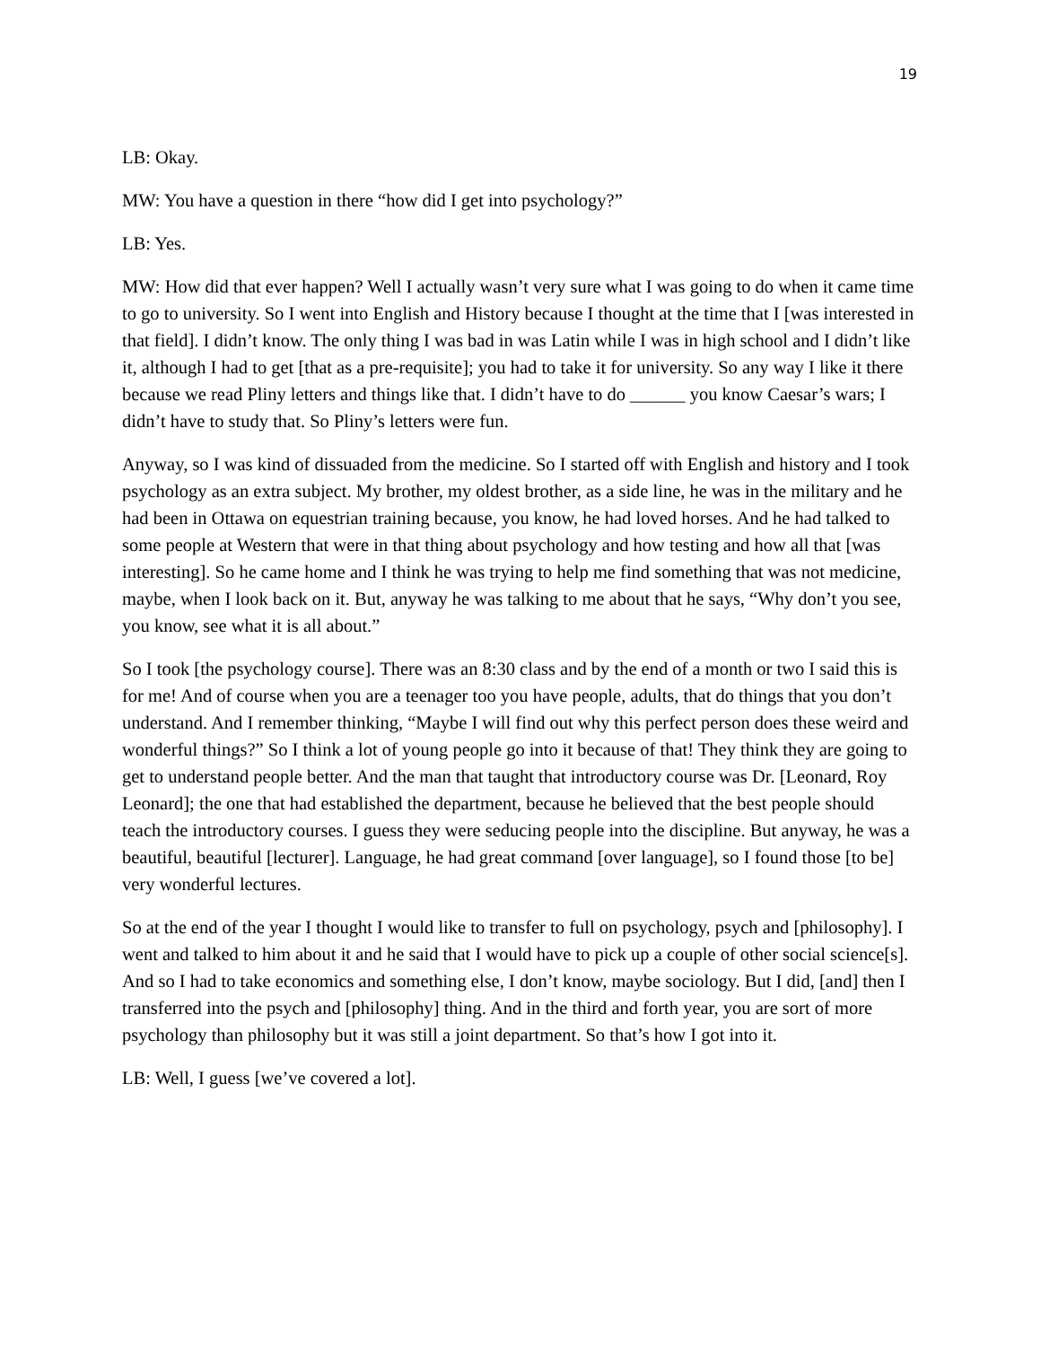19
LB: Okay.
MW: You have a question in there “how did I get into psychology?”
LB: Yes.
MW: How did that ever happen? Well I actually wasn’t very sure what I was going to do when it came time to go to university. So I went into English and History because I thought at the time that I [was interested in that field]. I didn’t know. The only thing I was bad in was Latin while I was in high school and I didn’t like it, although I had to get [that as a pre-requisite]; you had to take it for university. So any way I like it there because we read Pliny letters and things like that. I didn’t have to do ______ you know Caesar’s wars; I didn’t have to study that. So Pliny’s letters were fun.
Anyway, so I was kind of dissuaded from the medicine. So I started off with English and history and I took psychology as an extra subject. My brother, my oldest brother, as a side line, he was in the military and he had been in Ottawa on equestrian training because, you know, he had loved horses. And he had talked to some people at Western that were in that thing about psychology and how testing and how all that [was interesting]. So he came home and I think he was trying to help me find something that was not medicine, maybe, when I look back on it. But, anyway he was talking to me about that he says, “Why don’t you see, you know, see what it is all about.”
So I took [the psychology course]. There was an 8:30 class and by the end of a month or two I said this is for me! And of course when you are a teenager too you have people, adults, that do things that you don’t understand. And I remember thinking, “Maybe I will find out why this perfect person does these weird and wonderful things?” So I think a lot of young people go into it because of that! They think they are going to get to understand people better. And the man that taught that introductory course was Dr. [Leonard, Roy Leonard]; the one that had established the department, because he believed that the best people should teach the introductory courses. I guess they were seducing people into the discipline. But anyway, he was a beautiful, beautiful [lecturer]. Language, he had great command [over language], so I found those [to be] very wonderful lectures.
So at the end of the year I thought I would like to transfer to full on psychology, psych and [philosophy]. I went and talked to him about it and he said that I would have to pick up a couple of other social science[s]. And so I had to take economics and something else, I don’t know, maybe sociology. But I did, [and] then I transferred into the psych and [philosophy] thing. And in the third and forth year, you are sort of more psychology than philosophy but it was still a joint department. So that’s how I got into it.
LB: Well, I guess [we’ve covered a lot].